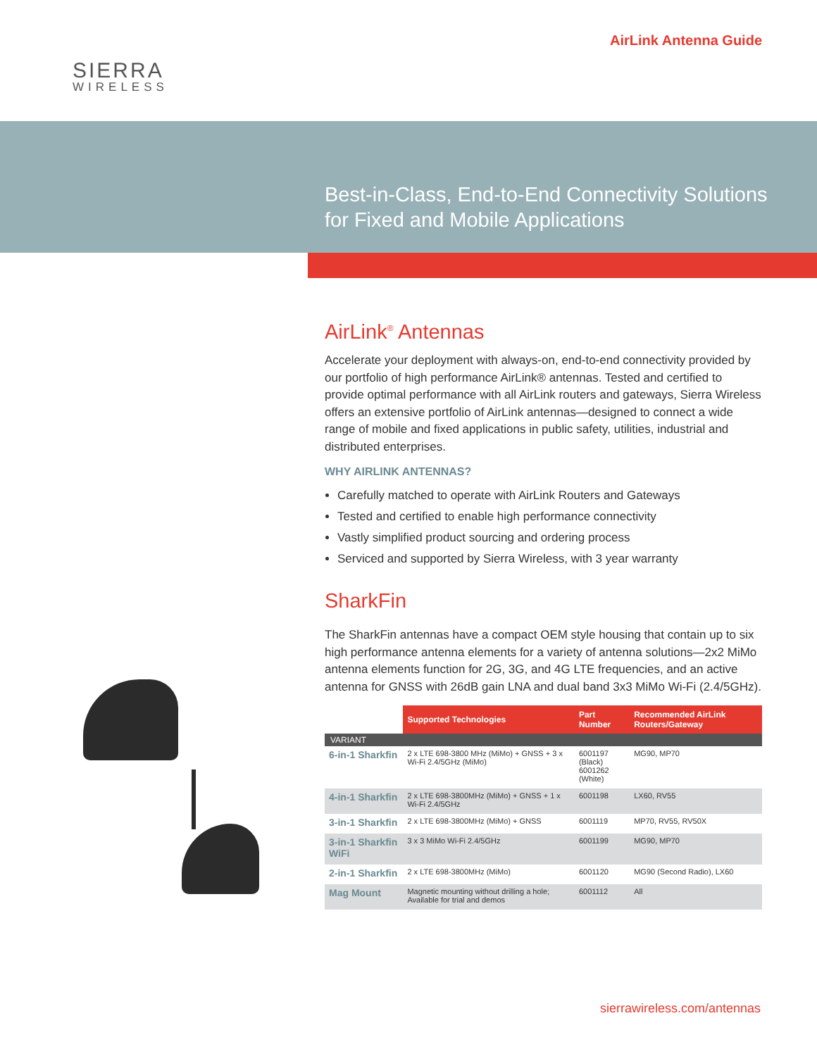SIERRA
WIRELESS
AirLink Antenna Guide
Best-in-Class, End-to-End Connectivity Solutions
for Fixed and Mobile Applications
AirLink<sup>®</sup> Antennas
Accelerate your deployment with always-on, end-to-end connectivity provided by our portfolio of high performance AirLink® antennas. Tested and certified to provide optimal performance with all AirLink routers and gateways, Sierra Wireless offers an extensive portfolio of AirLink antennas—designed to connect a wide range of mobile and fixed applications in public safety, utilities, industrial and distributed enterprises.
WHY AIRLINK ANTENNAS?
Carefully matched to operate with AirLink Routers and Gateways
Tested and certified to enable high performance connectivity
Vastly simplified product sourcing and ordering process
Serviced and supported by Sierra Wireless, with 3 year warranty
SharkFin
The SharkFin antennas have a compact OEM style housing that contain up to six high performance antenna elements for a variety of antenna solutions—2x2 MiMo antenna elements function for 2G, 3G, and 4G LTE frequencies, and an active antenna for GNSS with 26dB gain LNA and dual band 3x3 MiMo Wi-Fi (2.4/5GHz).
| | Supported Technologies | Part Number | Recommended AirLink Routers/Gateway |
| --- | --- | --- | --- |
| VARIANT | | | |
| 6-in-1 Sharkfin | 2 x LTE 698-3800 MHz (MiMo) + GNSS + 3 x Wi-Fi 2.4/5GHz (MiMo) | 6001197 (Black) 6001262 (White) | MG90, MP70 |
| 4-in-1 Sharkfin | 2 x LTE 698-3800MHz (MiMo) + GNSS + 1 x Wi-Fi 2.4/5GHz | 6001198 | LX60, RV55 |
| 3-in-1 Sharkfin | 2 x LTE 698-3800MHz (MiMo) + GNSS | 6001119 | MP70, RV55, RV50X |
| 3-in-1 Sharkfin WiFi | 3 x 3 MiMo Wi-Fi 2.4/5GHz | 6001199 | MG90, MP70 |
| 2-in-1 Sharkfin | 2 x LTE 698-3800MHz (MiMo) | 6001120 | MG90 (Second Radio), LX60 |
| Mag Mount | Magnetic mounting without drilling a hole; Available for trial and demos | 6001112 | All |
sierrawireless.com/antennas